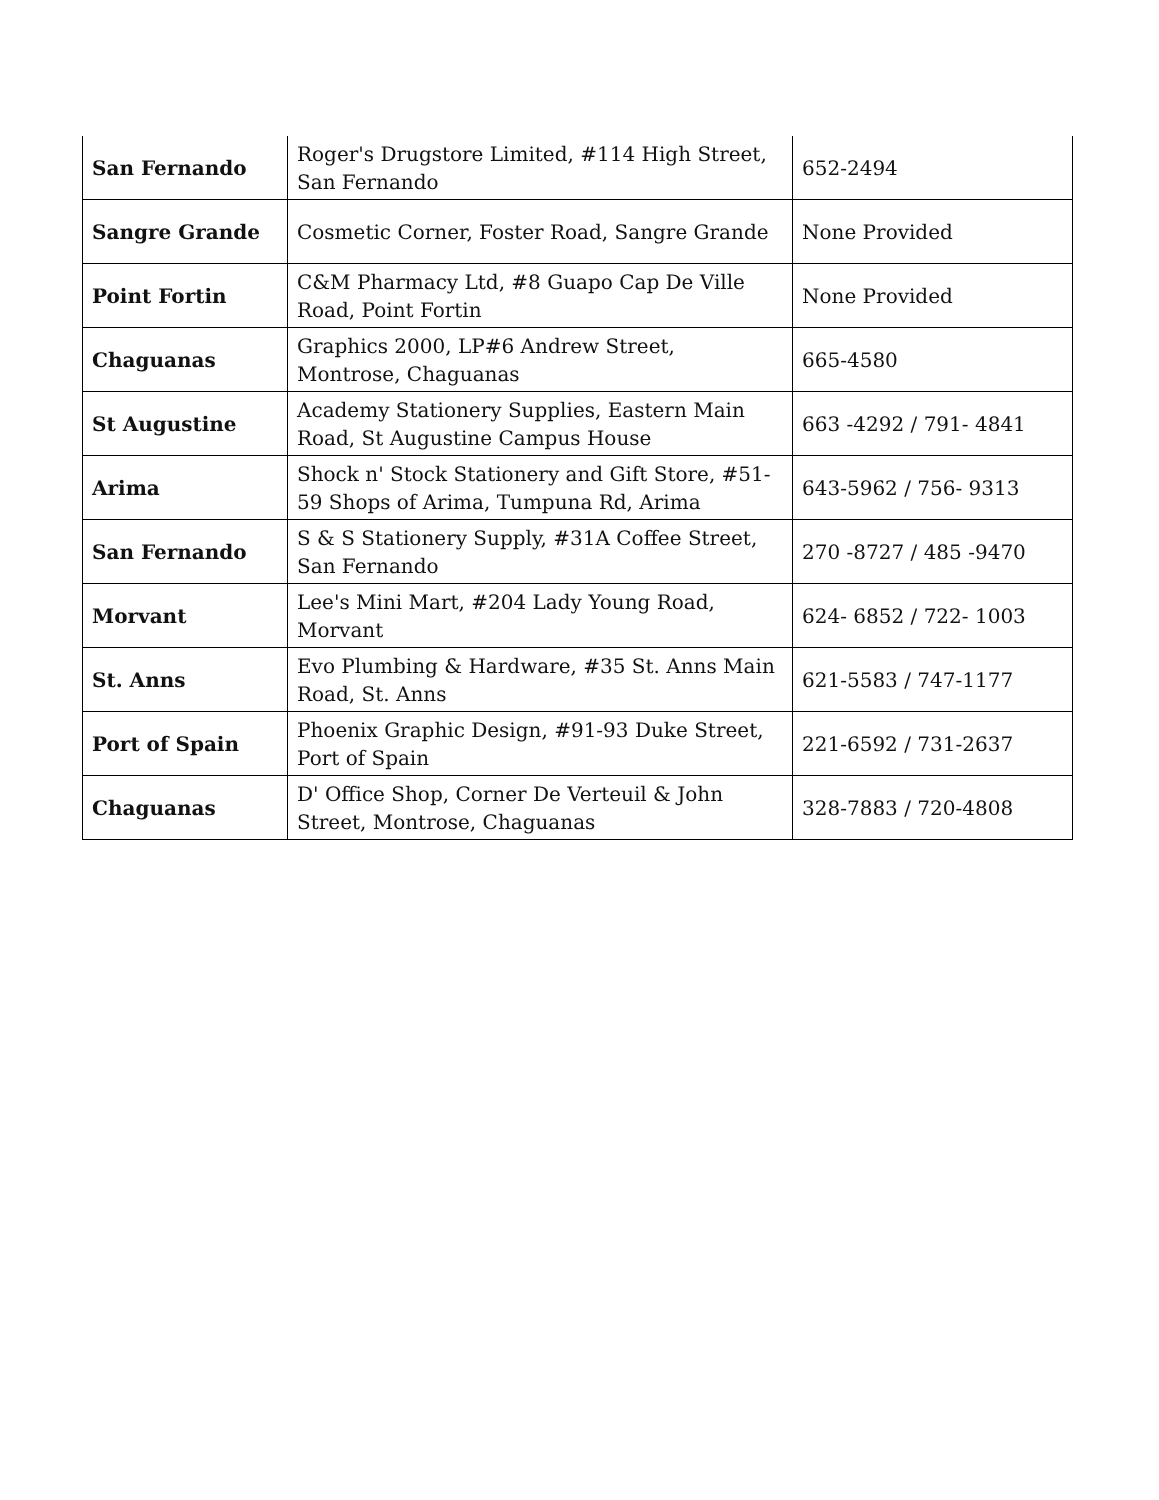| San Fernando | Roger's Drugstore Limited, #114 High Street, San Fernando | 652-2494 |
| Sangre Grande | Cosmetic Corner, Foster Road, Sangre Grande | None Provided |
| Point Fortin | C&M Pharmacy Ltd, #8 Guapo Cap De Ville Road, Point Fortin | None Provided |
| Chaguanas | Graphics 2000, LP#6 Andrew Street, Montrose, Chaguanas | 665-4580 |
| St Augustine | Academy Stationery Supplies, Eastern Main Road, St Augustine Campus House | 663 -4292 / 791- 4841 |
| Arima | Shock n' Stock Stationery and Gift Store, #51-59 Shops of Arima, Tumpuna Rd, Arima | 643-5962 / 756- 9313 |
| San Fernando | S & S Stationery Supply, #31A Coffee Street, San Fernando | 270 -8727 / 485 -9470 |
| Morvant | Lee's Mini Mart, #204 Lady Young Road, Morvant | 624- 6852 / 722- 1003 |
| St. Anns | Evo Plumbing & Hardware, #35 St. Anns Main Road, St. Anns | 621-5583 / 747-1177 |
| Port of Spain | Phoenix Graphic Design, #91-93 Duke Street, Port of Spain | 221-6592 / 731-2637 |
| Chaguanas | D' Office Shop, Corner De Verteuil & John Street, Montrose, Chaguanas | 328-7883 / 720-4808 |